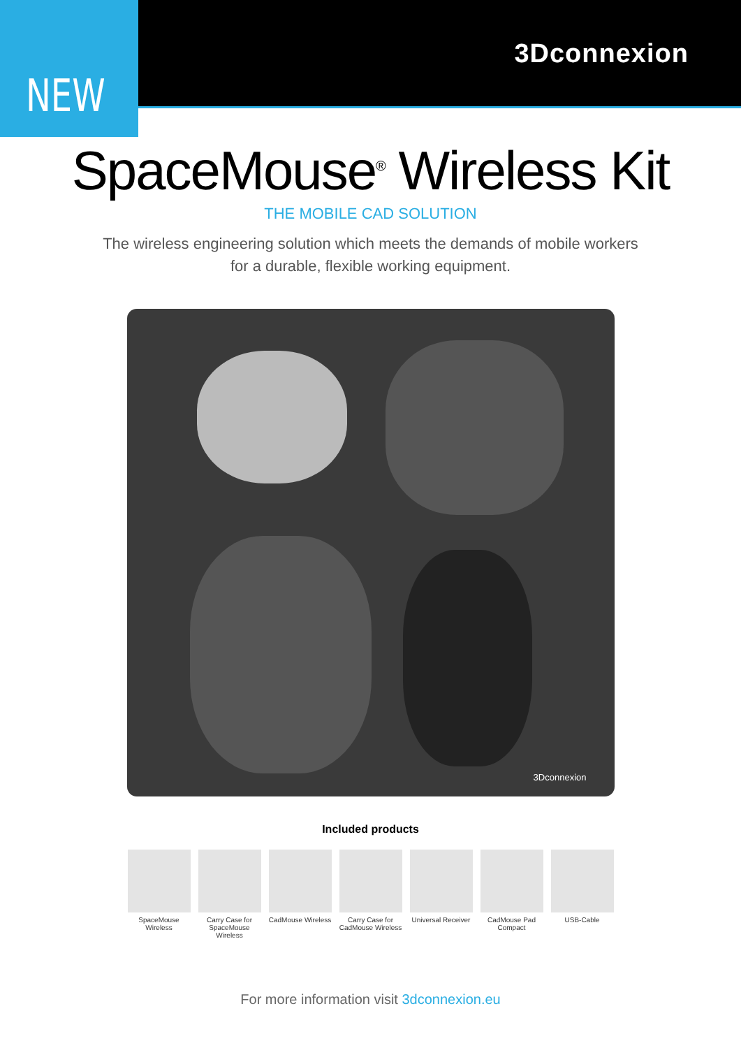3Dconnexion
NEW
SpaceMouse<sup>®</sup> Wireless Kit
THE MOBILE CAD SOLUTION
The wireless engineering solution which meets the demands of mobile workers
for a durable, flexible working equipment.
3Dconnexion
Included products
SpaceMouse Wireless
Carry Case for
SpaceMouse Wireless
CadMouse Wireless
Carry Case for
CadMouse Wireless
Universal Receiver
CadMouse Pad Compact
USB-Cable
For more information visit 3dconnexion.eu